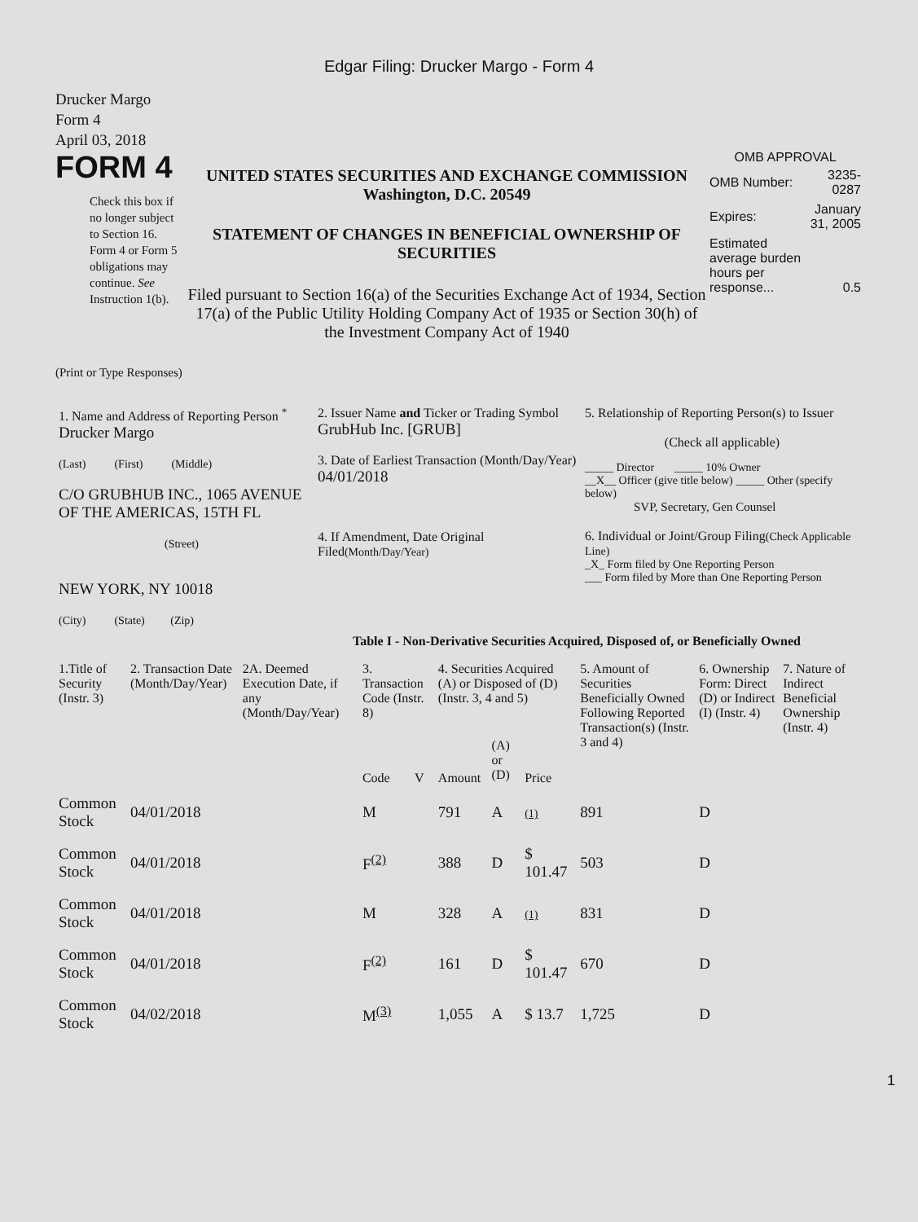Edgar Filing: Drucker Margo - Form 4
Drucker Margo
Form 4
April 03, 2018
FORM 4
Check this box if no longer subject to Section 16. Form 4 or Form 5 obligations may continue. See Instruction 1(b).
UNITED STATES SECURITIES AND EXCHANGE COMMISSION
Washington, D.C. 20549
STATEMENT OF CHANGES IN BENEFICIAL OWNERSHIP OF SECURITIES
Filed pursuant to Section 16(a) of the Securities Exchange Act of 1934, Section 17(a) of the Public Utility Holding Company Act of 1935 or Section 30(h) of the Investment Company Act of 1940
OMB APPROVAL
| OMB Number: | 3235-0287 |
| Expires: | January 31, 2005 |
| Estimated average burden hours per response... | 0.5 |
(Print or Type Responses)
| 1. Name and Address of Reporting Person <sup>*</sup> Drucker Margo (Last) (First) (Middle) C/O GRUBHUB INC., 1065 AVENUE OF THE AMERICAS, 15TH FL (Street) NEW YORK, NY 10018 (City) (State) (Zip) | 2. Issuer Name and Ticker or Trading Symbol GrubHub Inc. [GRUB] 3. Date of Earliest Transaction (Month/Day/Year) 04/01/2018 4. If Amendment, Date Original Filed (Month/Day/Year) | 5. Relationship of Reporting Person(s) to Issuer (Check all applicable) _____ Director _____ 10% Owner __X__ Officer (give title below) _____ Other (specify below) SVP, Secretary, Gen Counsel 6. Individual or Joint/Group Filing (Check Applicable Line) _X_ Form filed by One Reporting Person ___ Form filed by More than One Reporting Person |
Table I - Non-Derivative Securities Acquired, Disposed of, or Beneficially Owned
| 1.Title of Security (Instr. 3) | 2. Transaction Date (Month/Day/Year) | 2A. Deemed Execution Date, if any (Month/Day/Year) | 3. Transaction Code (Instr. 8) | | 4. Securities Acquired (A) or Disposed of (D) (Instr. 3, 4 and 5) | | | 5. Amount of Securities Beneficially Owned Following Reported Transaction(s) (Instr. 3 and 4) | 6. Ownership Form: Direct (D) or Indirect (I) (Instr. 4) | 7. Nature of Indirect Beneficial Ownership (Instr. 4) |
| --- | --- | --- | --- | --- | --- | --- | --- | --- | --- | --- |
| | | | Code | V | Amount | (A) or (D) | Price | | | |
| Common Stock | 04/01/2018 | | M | | 791 | A | (1) | 891 | D | |
| Common Stock | 04/01/2018 | | F<sup>(2)</sup> | | 388 | D | $ 101.47 | 503 | D | |
| Common Stock | 04/01/2018 | | M | | 328 | A | (1) | 831 | D | |
| Common Stock | 04/01/2018 | | F<sup>(2)</sup> | | 161 | D | $ 101.47 | 670 | D | |
| Common Stock | 04/02/2018 | | M<sup>(3)</sup> | | 1,055 | A | $ 13.7 | 1,725 | D | |
1